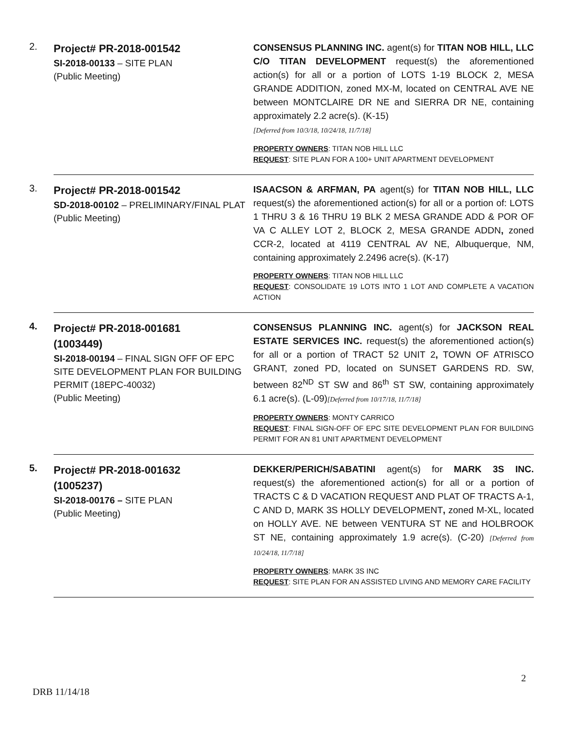| 2. | Project# PR-2018-001542 SI-2018-00133 – SITE PLAN (Public Meeting) | CONSENSUS PLANNING INC. agent(s) for TITAN NOB HILL, LLC C/O TITAN DEVELOPMENT request(s) the aforementioned action(s) for all or a portion of LOTS 1-19 BLOCK 2, MESA GRANDE ADDITION, zoned MX-M, located on CENTRAL AVE NE between MONTCLAIRE DR NE and SIERRA DR NE, containing approximately 2.2 acre(s). (K-15) [Deferred from 10/3/18, 10/24/18, 11/7/18] PROPERTY OWNERS : TITAN NOB HILL LLC REQUEST : SITE PLAN FOR A 100+ UNIT APARTMENT DEVELOPMENT |
| 3. | Project# PR-2018-001542 SD-2018-00102 – PRELIMINARY/FINAL PLAT (Public Meeting) | ISAACSON & ARFMAN, PA agent(s) for TITAN NOB HILL, LLC request(s) the aforementioned action(s) for all or a portion of: LOTS 1 THRU 3 & 16 THRU 19 BLK 2 MESA GRANDE ADD & POR OF VA C ALLEY LOT 2, BLOCK 2, MESA GRANDE ADDN , zoned CCR-2, located at 4119 CENTRAL AV NE, Albuquerque, NM, containing approximately 2.2496 acre(s). (K-17) PROPERTY OWNERS : TITAN NOB HILL LLC REQUEST : CONSOLIDATE 19 LOTS INTO 1 LOT AND COMPLETE A VACATION ACTION |
| 4. | Project# PR-2018-001681 (1003449) SI-2018-00194 – FINAL SIGN OFF OF EPC SITE DEVELOPMENT PLAN FOR BUILDING PERMIT (18EPC-40032) (Public Meeting) | CONSENSUS PLANNING INC. agent(s) for JACKSON REAL ESTATE SERVICES INC. request(s) the aforementioned action(s) for all or a portion of TRACT 52 UNIT 2 , TOWN OF ATRISCO GRANT, zoned PD, located on SUNSET GARDENS RD. SW, between 82<sup>ND</sup> ST SW and 86<sup>th</sup> ST SW, containing approximately 6.1 acre(s). (L-09) [Deferred from 10/17/18, 11/7/18] PROPERTY OWNERS : MONTY CARRICO REQUEST : FINAL SIGN-OFF OF EPC SITE DEVELOPMENT PLAN FOR BUILDING PERMIT FOR AN 81 UNIT APARTMENT DEVELOPMENT |
| 5. | Project# PR-2018-001632 (1005237) SI-2018-00176 – SITE PLAN (Public Meeting) | DEKKER/PERICH/SABATINI agent(s) for MARK 3S INC. request(s) the aforementioned action(s) for all or a portion of TRACTS C & D VACATION REQUEST AND PLAT OF TRACTS A-1, C AND D, MARK 3S HOLLY DEVELOPMENT , zoned M-XL, located on HOLLY AVE. NE between VENTURA ST NE and HOLBROOK ST NE, containing approximately 1.9 acre(s). (C-20) [Deferred from 10/24/18, 11/7/18] PROPERTY OWNERS : MARK 3S INC REQUEST : SITE PLAN FOR AN ASSISTED LIVING AND MEMORY CARE FACILITY |
2
DRB 11/14/18